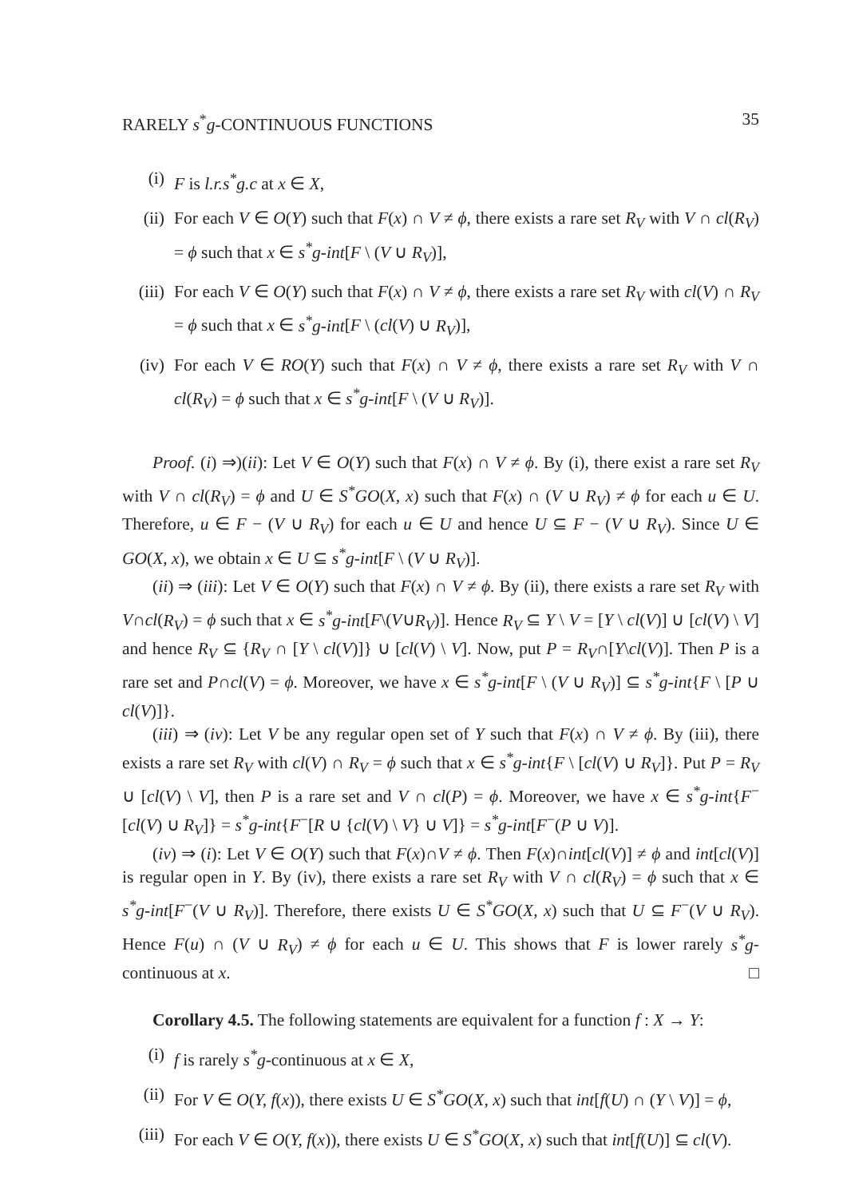RARELY s<sup>*</sup>g-CONTINUOUS FUNCTIONS 35
(i) F is l.r.s<sup>*</sup>g.c at x ∈ X,
(ii) For each V ∈ O(Y) such that F(x) ∩ V ≠ ϕ, there exists a rare set R<sub>V</sub> with V ∩ cl(R<sub>V</sub>) = ϕ such that x ∈ s<sup>*</sup>g-int[F \ (V ∪ R<sub>V</sub>)],
(iii)
For each V ∈ O(Y) such that F(x) ∩ V ≠ ϕ, there exists a rare set R<sub>V</sub> with cl(V) ∩ R<sub>V</sub> = ϕ such that x ∈ s<sup>*</sup>g-int[F \ (cl(V) ∪ R<sub>V</sub>)],
(iv) For each V ∈ RO(Y) such that F(x) ∩ V ≠ ϕ, there exists a rare set R<sub>V</sub> with V ∩ cl(R<sub>V</sub>) = ϕ such that x ∈ s<sup>*</sup>g-int[F \ (V ∪ R<sub>V</sub>)].
Proof. (i) ⇒)(ii): Let V ∈ O(Y) such that F(x) ∩ V ≠ ϕ. By (i), there exist a rare set R<sub>V</sub> with V ∩ cl(R<sub>V</sub>) = ϕ and U ∈ S<sup>*</sup>GO(X, x) such that F(x) ∩ (V ∪ R<sub>V</sub>) ≠ ϕ for each u ∈ U. Therefore, u ∈ F − (V ∪ R<sub>V</sub>) for each u ∈ U and hence U ⊆ F − (V ∪ R<sub>V</sub>). Since U ∈ GO(X, x), we obtain x ∈ U ⊆ s<sup>*</sup>g-int[F \ (V ∪ R<sub>V</sub>)].
(ii) ⇒ (iii): Let V ∈ O(Y) such that F(x) ∩ V ≠ ϕ. By (ii), there exists a rare set R<sub>V</sub> with V∩cl(R<sub>V</sub>) = ϕ such that x ∈ s<sup>*</sup>g-int[F\(V∪R<sub>V</sub>)]. Hence R<sub>V</sub> ⊆ Y \ V = [Y \ cl(V)] ∪ [cl(V) \ V] and hence R<sub>V</sub> ⊆ {R<sub>V</sub> ∩ [Y \ cl(V)]} ∪ [cl(V) \ V]. Now, put P = R<sub>V</sub>∩[Y\cl(V)]. Then P is a rare set and P∩cl(V) = ϕ. Moreover, we have x ∈ s<sup>*</sup>g-int[F \ (V ∪ R<sub>V</sub>)] ⊆ s<sup>*</sup>g-int{F \ [P ∪ cl(V)]}.
(iii) ⇒ (iv): Let V be any regular open set of Y such that F(x) ∩ V ≠ ϕ. By (iii), there exists a rare set R<sub>V</sub> with cl(V) ∩ R<sub>V</sub> = ϕ such that x ∈ s<sup>*</sup>g-int{F \ [cl(V) ∪ R<sub>V</sub>]}. Put P = R<sub>V</sub> ∪ [cl(V) \ V], then P is a rare set and V ∩ cl(P) = ϕ. Moreover, we have x ∈ s<sup>*</sup>g-int{F<sup>−</sup>[cl(V) ∪ R<sub>V</sub>]} = s<sup>*</sup>g-int{F<sup>−</sup>[R ∪ {cl(V) \ V} ∪ V]} = s<sup>*</sup>g-int[F<sup>−</sup>(P ∪ V)].
(iv) ⇒ (i): Let V ∈ O(Y) such that F(x)∩V ≠ ϕ. Then F(x)∩int[cl(V)] ≠ ϕ and int[cl(V)] is regular open in Y. By (iv), there exists a rare set R<sub>V</sub> with V ∩ cl(R<sub>V</sub>) = ϕ such that x ∈ s<sup>*</sup>g-int[F<sup>−</sup>(V ∪ R<sub>V</sub>)]. Therefore, there exists U ∈ S<sup>*</sup>GO(X, x) such that U ⊆ F<sup>−</sup>(V ∪ R<sub>V</sub>). Hence F(u) ∩ (V ∪ R<sub>V</sub>) ≠ ϕ for each u ∈ U. This shows that F is lower rarely s<sup>*</sup>g-continuous at x. □
Corollary 4.5. The following statements are equivalent for a function f : X → Y:
(i) f is rarely s<sup>*</sup>g-continuous at x ∈ X,
(ii) For V ∈ O(Y, f(x)), there exists U ∈ S<sup>*</sup>GO(X, x) such that int[f(U) ∩ (Y \ V)] = ϕ,
(iii)
For each V ∈ O(Y, f(x)), there exists U ∈ S<sup>*</sup>GO(X, x) such that int[f(U)] ⊆ cl(V).